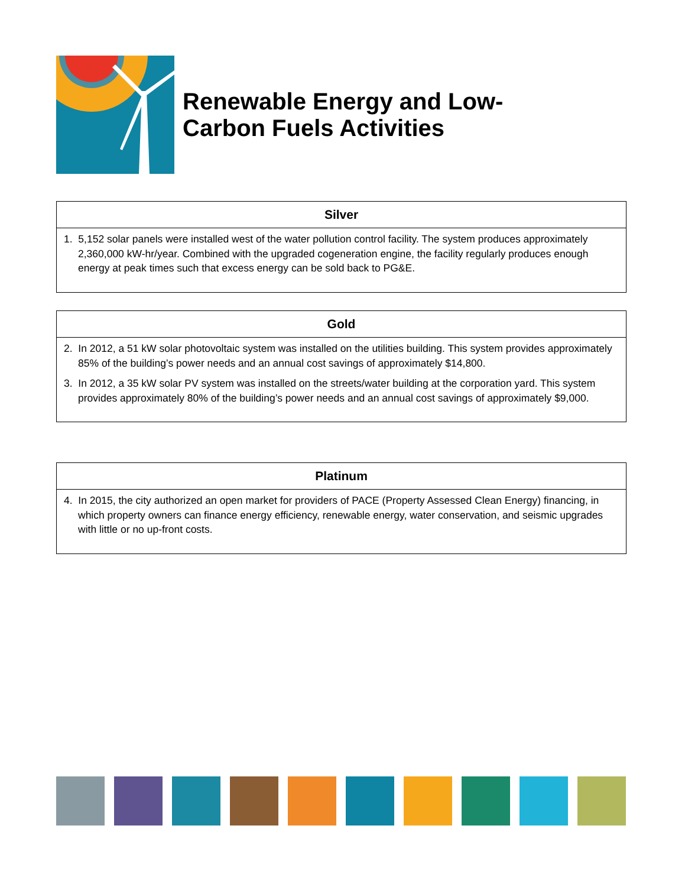Renewable Energy and Low-
Carbon Fuels Activities
| Silver |
| --- |
| 1. 5,152 solar panels were installed west of the water pollution control facility. The system produces approximately 2,360,000 kW-hr/year. Combined with the upgraded cogeneration engine, the facility regularly produces enough energy at peak times such that excess energy can be sold back to PG&E. |
| Gold |
| --- |
| 2. In 2012, a 51 kW solar photovoltaic system was installed on the utilities building. This system provides approximately 85% of the building’s power needs and an annual cost savings of approximately $14,800. 3. In 2012, a 35 kW solar PV system was installed on the streets/water building at the corporation yard. This system provides approximately 80% of the building’s power needs and an annual cost savings of approximately $9,000. |
| Platinum |
| --- |
| 4. In 2015, the city authorized an open market for providers of PACE (Property Assessed Clean Energy) financing, in which property owners can finance energy efficiency, renewable energy, water conservation, and seismic upgrades with little or no up-front costs. |